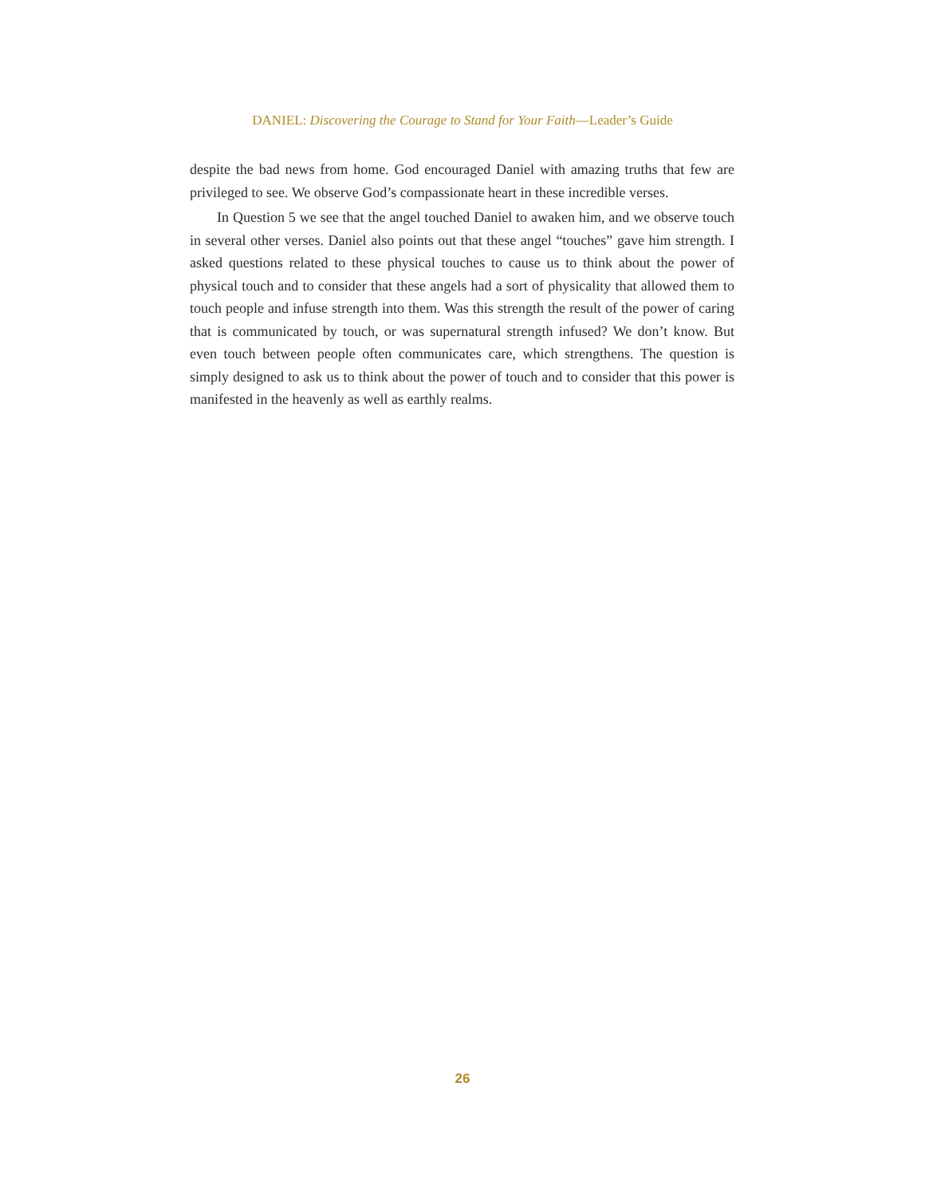DANIEL: Discovering the Courage to Stand for Your Faith—Leader’s Guide
despite the bad news from home. God encouraged Daniel with amazing truths that few are privileged to see. We observe God’s compassionate heart in these incredible verses.
In Question 5 we see that the angel touched Daniel to awaken him, and we observe touch in several other verses. Daniel also points out that these angel “touches” gave him strength. I asked questions related to these physical touches to cause us to think about the power of physical touch and to consider that these angels had a sort of physicality that allowed them to touch people and infuse strength into them. Was this strength the result of the power of caring that is communicated by touch, or was supernatural strength infused? We don’t know. But even touch between people often communicates care, which strengthens. The question is simply designed to ask us to think about the power of touch and to consider that this power is manifested in the heavenly as well as earthly realms.
26